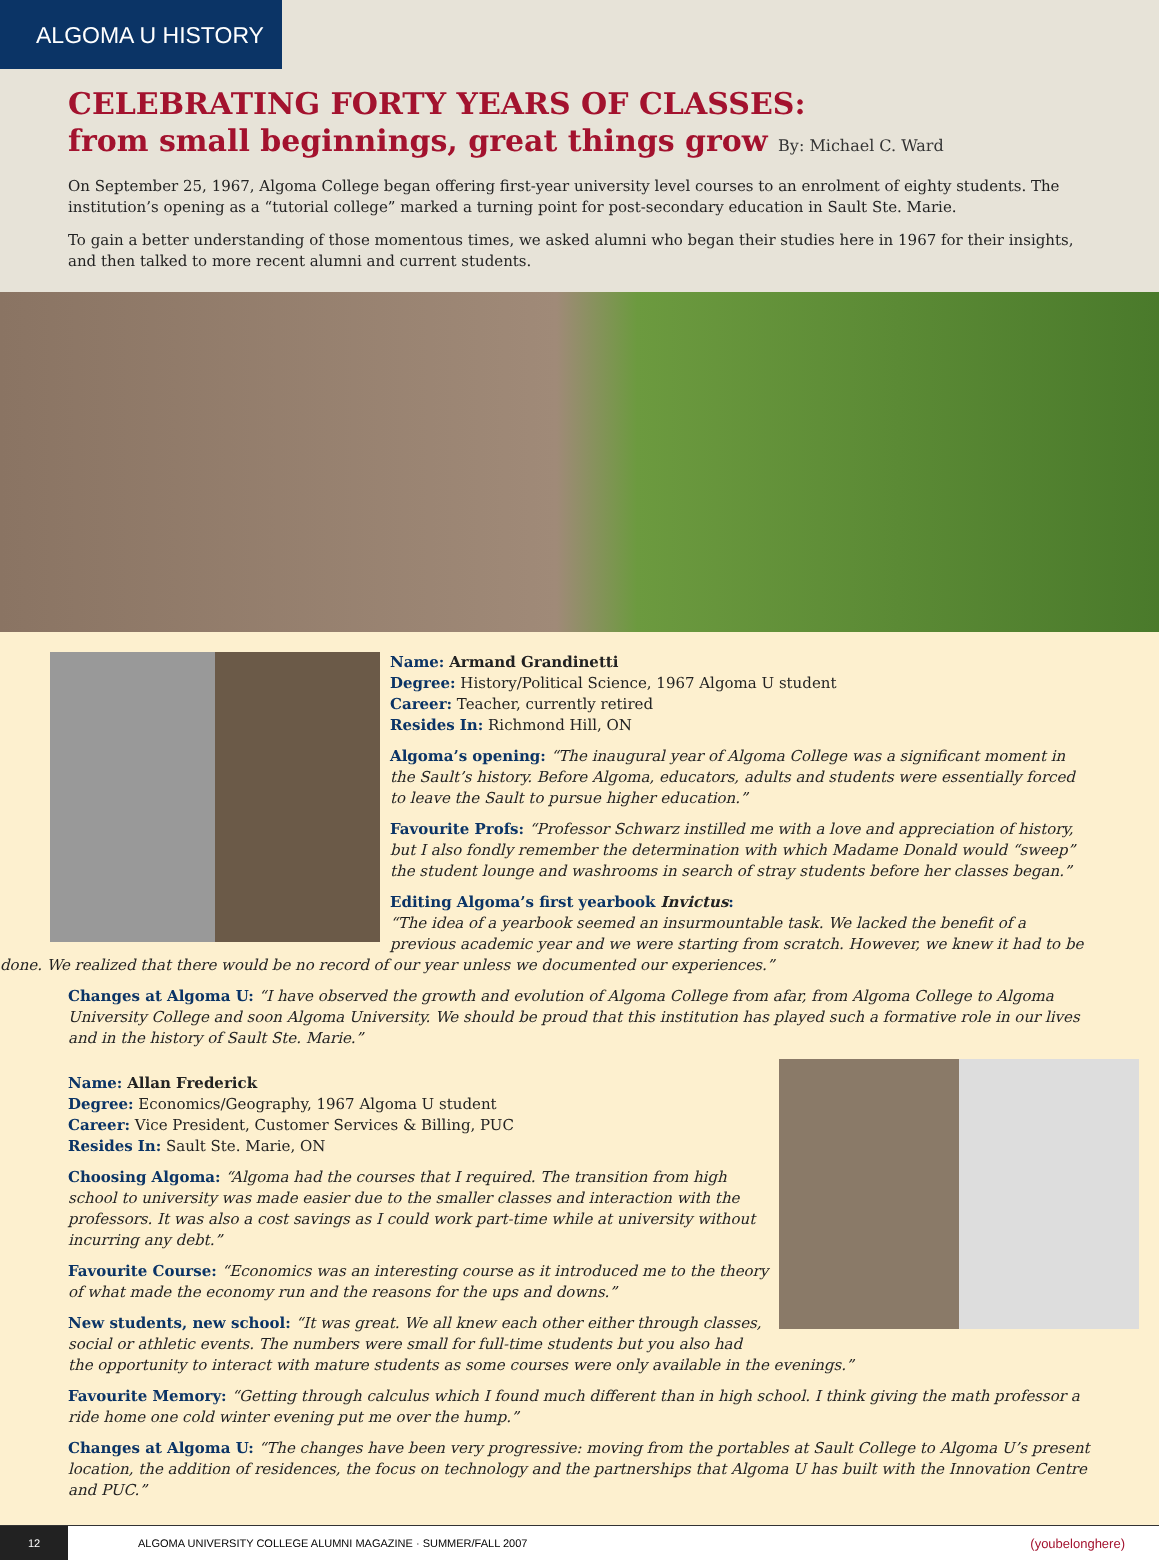ALGOMA U HISTORY
CELEBRATING FORTY YEARS OF CLASSES:
from small beginnings, great things grow By: Michael C. Ward
On September 25, 1967, Algoma College began offering first-year university level courses to an enrolment of eighty students. The institution’s opening as a “tutorial college” marked a turning point for post-secondary education in Sault Ste. Marie.
To gain a better understanding of those momentous times, we asked alumni who began their studies here in 1967 for their insights, and then talked to more recent alumni and current students.
Name: Armand Grandinetti
Degree: History/Political Science, 1967 Algoma U student
Career: Teacher, currently retired
Resides In: Richmond Hill, ON
Algoma’s opening: “The inaugural year of Algoma College was a significant moment in the Sault’s history. Before Algoma, educators, adults and students were essentially forced to leave the Sault to pursue higher education.”
Favourite Profs: “Professor Schwarz instilled me with a love and appreciation of history, but I also fondly remember the determination with which Madame Donald would “sweep” the student lounge and washrooms in search of stray students before her classes began.”
Editing Algoma’s first yearbook Invictus:
“The idea of a yearbook seemed an insurmountable task. We lacked the benefit of a previous academic year and we were starting from scratch. However, we knew it had to be done. We realized that there would be no record of our year unless we documented our experiences.”
Changes at Algoma U: “I have observed the growth and evolution of Algoma College from afar, from Algoma College to Algoma University College and soon Algoma University. We should be proud that this institution has played such a formative role in our lives and in the history of Sault Ste. Marie.”
Name: Allan Frederick
Degree: Economics/Geography, 1967 Algoma U student
Career: Vice President, Customer Services & Billing, PUC
Resides In: Sault Ste. Marie, ON
Choosing Algoma: “Algoma had the courses that I required. The transition from high school to university was made easier due to the smaller classes and interaction with the professors. It was also a cost savings as I could work part-time while at university without incurring any debt.”
Favourite Course: “Economics was an interesting course as it introduced me to the theory of what made the economy run and the reasons for the ups and downs.”
New students, new school: “It was great. We all knew each other either through classes, social or athletic events. The numbers were small for full-time students but you also had the opportunity to interact with mature students as some courses were only available in the evenings.”
Favourite Memory: “Getting through calculus which I found much different than in high school. I think giving the math professor a ride home one cold winter evening put me over the hump.”
Changes at Algoma U: “The changes have been very progressive: moving from the portables at Sault College to Algoma U’s present location, the addition of residences, the focus on technology and the partnerships that Algoma U has built with the Innovation Centre and PUC.”
12
ALGOMA UNIVERSITY COLLEGE ALUMNI MAGAZINE · SUMMER/FALL 2007
(youbelonghere)